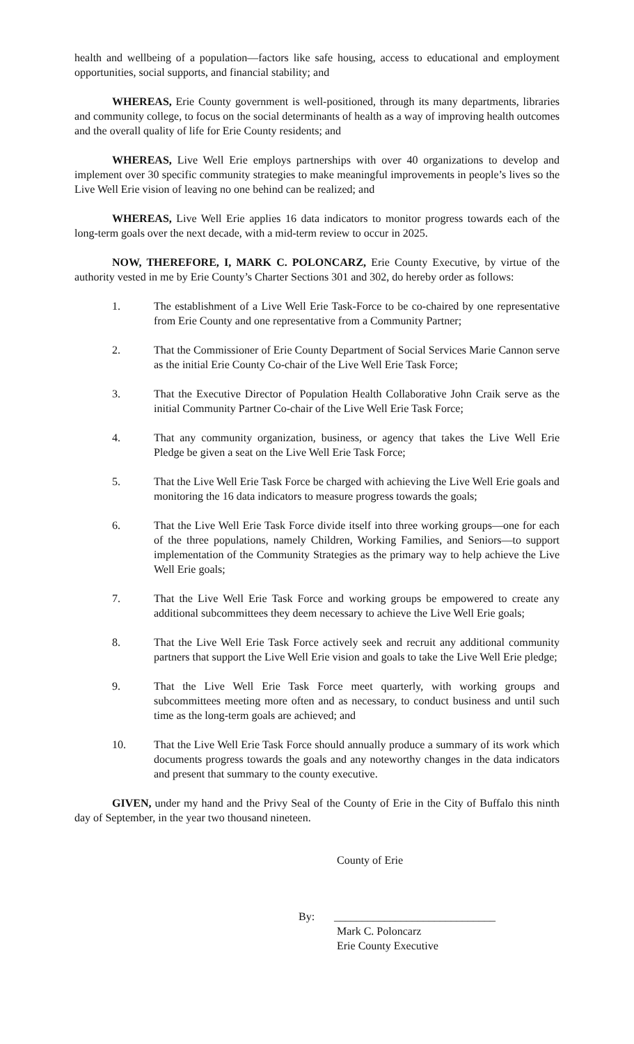health and wellbeing of a population—factors like safe housing, access to educational and employment opportunities, social supports, and financial stability; and
WHEREAS, Erie County government is well-positioned, through its many departments, libraries and community college, to focus on the social determinants of health as a way of improving health outcomes and the overall quality of life for Erie County residents; and
WHEREAS, Live Well Erie employs partnerships with over 40 organizations to develop and implement over 30 specific community strategies to make meaningful improvements in people’s lives so the Live Well Erie vision of leaving no one behind can be realized; and
WHEREAS, Live Well Erie applies 16 data indicators to monitor progress towards each of the long-term goals over the next decade, with a mid-term review to occur in 2025.
NOW, THEREFORE, I, MARK C. POLONCARZ, Erie County Executive, by virtue of the authority vested in me by Erie County’s Charter Sections 301 and 302, do hereby order as follows:
1. The establishment of a Live Well Erie Task-Force to be co-chaired by one representative from Erie County and one representative from a Community Partner;
2. That the Commissioner of Erie County Department of Social Services Marie Cannon serve as the initial Erie County Co-chair of the Live Well Erie Task Force;
3. That the Executive Director of Population Health Collaborative John Craik serve as the initial Community Partner Co-chair of the Live Well Erie Task Force;
4. That any community organization, business, or agency that takes the Live Well Erie Pledge be given a seat on the Live Well Erie Task Force;
5. That the Live Well Erie Task Force be charged with achieving the Live Well Erie goals and monitoring the 16 data indicators to measure progress towards the goals;
6. That the Live Well Erie Task Force divide itself into three working groups—one for each of the three populations, namely Children, Working Families, and Seniors—to support implementation of the Community Strategies as the primary way to help achieve the Live Well Erie goals;
7. That the Live Well Erie Task Force and working groups be empowered to create any additional subcommittees they deem necessary to achieve the Live Well Erie goals;
8. That the Live Well Erie Task Force actively seek and recruit any additional community partners that support the Live Well Erie vision and goals to take the Live Well Erie pledge;
9. That the Live Well Erie Task Force meet quarterly, with working groups and subcommittees meeting more often and as necessary, to conduct business and until such time as the long-term goals are achieved; and
10. That the Live Well Erie Task Force should annually produce a summary of its work which documents progress towards the goals and any noteworthy changes in the data indicators and present that summary to the county executive.
GIVEN, under my hand and the Privy Seal of the County of Erie in the City of Buffalo this ninth day of September, in the year two thousand nineteen.
County of Erie
By: _____________________________
Mark C. Poloncarz
Erie County Executive